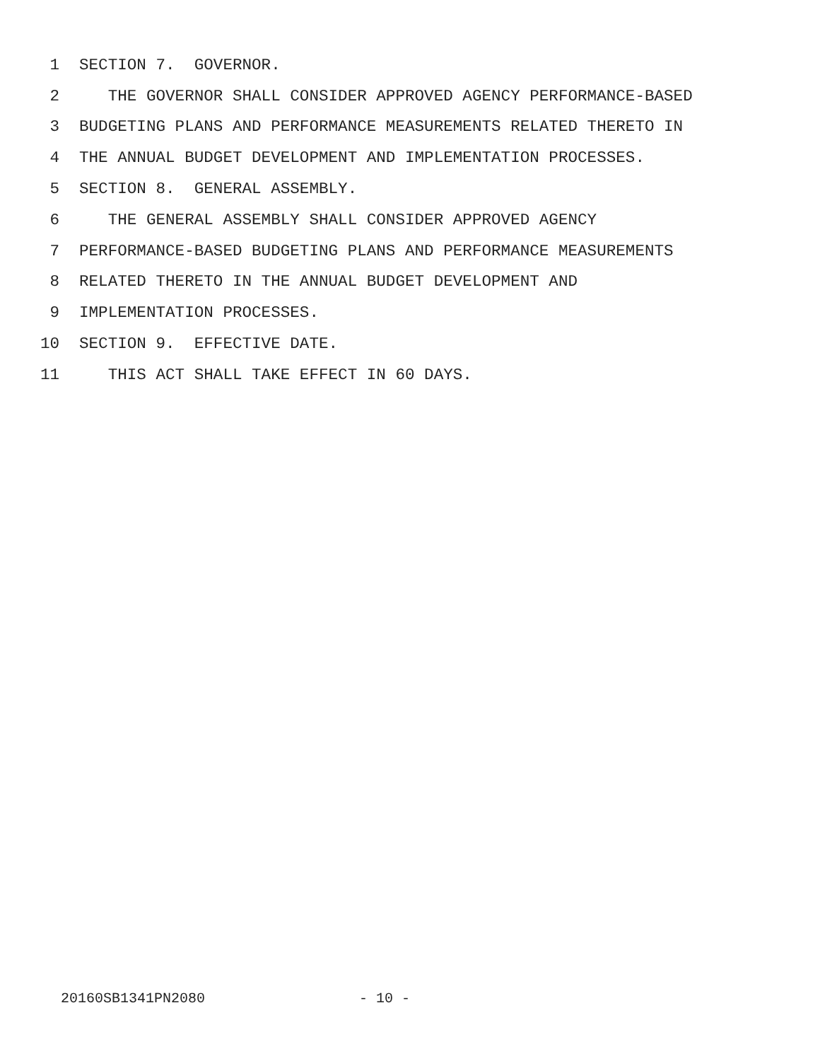1 SECTION 7. GOVERNOR.
2 THE GOVERNOR SHALL CONSIDER APPROVED AGENCY PERFORMANCE-BASED
3 BUDGETING PLANS AND PERFORMANCE MEASUREMENTS RELATED THERETO IN
4 THE ANNUAL BUDGET DEVELOPMENT AND IMPLEMENTATION PROCESSES.
5 SECTION 8. GENERAL ASSEMBLY.
6 THE GENERAL ASSEMBLY SHALL CONSIDER APPROVED AGENCY
7 PERFORMANCE-BASED BUDGETING PLANS AND PERFORMANCE MEASUREMENTS
8 RELATED THERETO IN THE ANNUAL BUDGET DEVELOPMENT AND
9 IMPLEMENTATION PROCESSES.
10 SECTION 9. EFFECTIVE DATE.
11 THIS ACT SHALL TAKE EFFECT IN 60 DAYS.
20160SB1341PN2080 - 10 -